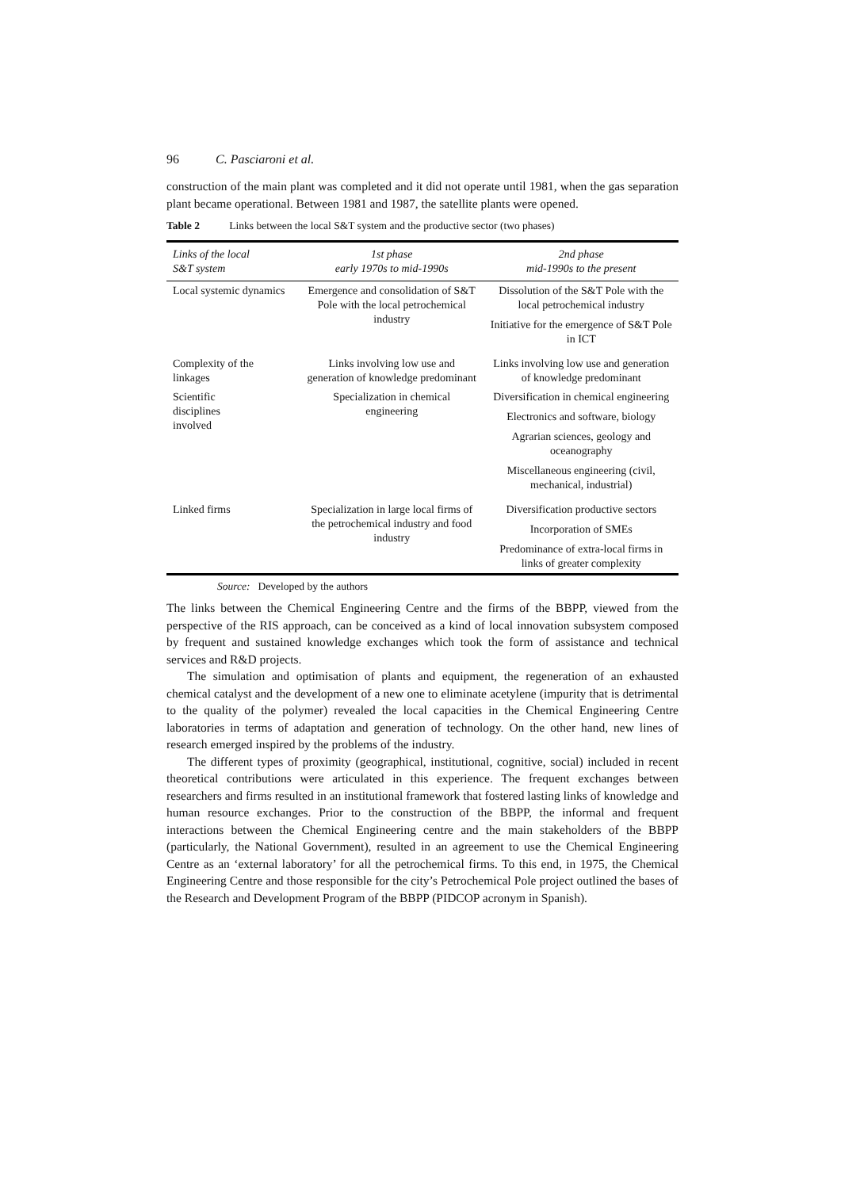96 C. Pasciaroni et al.
construction of the main plant was completed and it did not operate until 1981, when the gas separation plant became operational. Between 1981 and 1987, the satellite plants were opened.
Table 2 Links between the local S&T system and the productive sector (two phases)
| Links of the local S&T system | 1st phase early 1970s to mid-1990s | 2nd phase mid-1990s to the present |
| --- | --- | --- |
| Local systemic dynamics | Emergence and consolidation of S&T Pole with the local petrochemical industry | Dissolution of the S&T Pole with the local petrochemical industry Initiative for the emergence of S&T Pole in ICT |
| Complexity of the linkages | Links involving low use and generation of knowledge predominant | Links involving low use and generation of knowledge predominant |
| Scientific disciplines involved | Specialization in chemical engineering | Diversification in chemical engineering Electronics and software, biology Agrarian sciences, geology and oceanography Miscellaneous engineering (civil, mechanical, industrial) |
| Linked firms | Specialization in large local firms of the petrochemical industry and food industry | Diversification productive sectors Incorporation of SMEs Predominance of extra-local firms in links of greater complexity |
Source: Developed by the authors
The links between the Chemical Engineering Centre and the firms of the BBPP, viewed from the perspective of the RIS approach, can be conceived as a kind of local innovation subsystem composed by frequent and sustained knowledge exchanges which took the form of assistance and technical services and R&D projects.
The simulation and optimisation of plants and equipment, the regeneration of an exhausted chemical catalyst and the development of a new one to eliminate acetylene (impurity that is detrimental to the quality of the polymer) revealed the local capacities in the Chemical Engineering Centre laboratories in terms of adaptation and generation of technology. On the other hand, new lines of research emerged inspired by the problems of the industry.
The different types of proximity (geographical, institutional, cognitive, social) included in recent theoretical contributions were articulated in this experience. The frequent exchanges between researchers and firms resulted in an institutional framework that fostered lasting links of knowledge and human resource exchanges. Prior to the construction of the BBPP, the informal and frequent interactions between the Chemical Engineering centre and the main stakeholders of the BBPP (particularly, the National Government), resulted in an agreement to use the Chemical Engineering Centre as an ‘external laboratory’ for all the petrochemical firms. To this end, in 1975, the Chemical Engineering Centre and those responsible for the city’s Petrochemical Pole project outlined the bases of the Research and Development Program of the BBPP (PIDCOP acronym in Spanish).